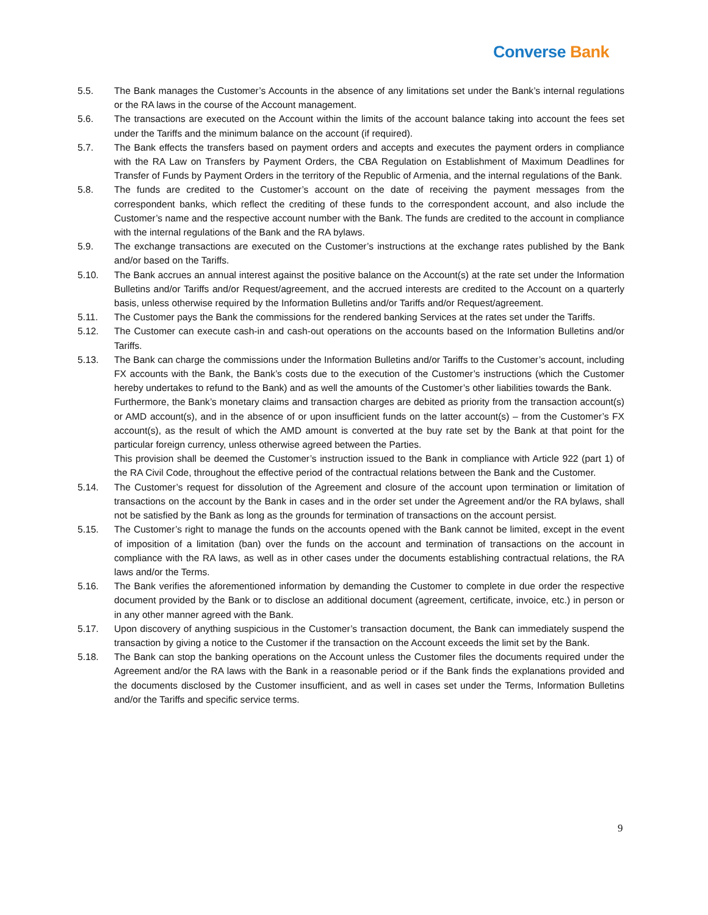Converse Bank
5.5. The Bank manages the Customer’s Accounts in the absence of any limitations set under the Bank’s internal regulations or the RA laws in the course of the Account management.
5.6. The transactions are executed on the Account within the limits of the account balance taking into account the fees set under the Tariffs and the minimum balance on the account (if required).
5.7. The Bank effects the transfers based on payment orders and accepts and executes the payment orders in compliance with the RA Law on Transfers by Payment Orders, the CBA Regulation on Establishment of Maximum Deadlines for Transfer of Funds by Payment Orders in the territory of the Republic of Armenia, and the internal regulations of the Bank.
5.8. The funds are credited to the Customer’s account on the date of receiving the payment messages from the correspondent banks, which reflect the crediting of these funds to the correspondent account, and also include the Customer’s name and the respective account number with the Bank. The funds are credited to the account in compliance with the internal regulations of the Bank and the RA bylaws.
5.9. The exchange transactions are executed on the Customer’s instructions at the exchange rates published by the Bank and/or based on the Tariffs.
5.10. The Bank accrues an annual interest against the positive balance on the Account(s) at the rate set under the Information Bulletins and/or Tariffs and/or Request/agreement, and the accrued interests are credited to the Account on a quarterly basis, unless otherwise required by the Information Bulletins and/or Tariffs and/or Request/agreement.
5.11. The Customer pays the Bank the commissions for the rendered banking Services at the rates set under the Tariffs.
5.12. The Customer can execute cash-in and cash-out operations on the accounts based on the Information Bulletins and/or Tariffs.
5.13. The Bank can charge the commissions under the Information Bulletins and/or Tariffs to the Customer’s account, including FX accounts with the Bank, the Bank’s costs due to the execution of the Customer’s instructions (which the Customer hereby undertakes to refund to the Bank) and as well the amounts of the Customer’s other liabilities towards the Bank.
Furthermore, the Bank’s monetary claims and transaction charges are debited as priority from the transaction account(s) or AMD account(s), and in the absence of or upon insufficient funds on the latter account(s) – from the Customer’s FX account(s), as the result of which the AMD amount is converted at the buy rate set by the Bank at that point for the particular foreign currency, unless otherwise agreed between the Parties.
This provision shall be deemed the Customer’s instruction issued to the Bank in compliance with Article 922 (part 1) of the RA Civil Code, throughout the effective period of the contractual relations between the Bank and the Customer.
5.14. The Customer’s request for dissolution of the Agreement and closure of the account upon termination or limitation of transactions on the account by the Bank in cases and in the order set under the Agreement and/or the RA bylaws, shall not be satisfied by the Bank as long as the grounds for termination of transactions on the account persist.
5.15. The Customer’s right to manage the funds on the accounts opened with the Bank cannot be limited, except in the event of imposition of a limitation (ban) over the funds on the account and termination of transactions on the account in compliance with the RA laws, as well as in other cases under the documents establishing contractual relations, the RA laws and/or the Terms.
5.16. The Bank verifies the aforementioned information by demanding the Customer to complete in due order the respective document provided by the Bank or to disclose an additional document (agreement, certificate, invoice, etc.) in person or in any other manner agreed with the Bank.
5.17. Upon discovery of anything suspicious in the Customer’s transaction document, the Bank can immediately suspend the transaction by giving a notice to the Customer if the transaction on the Account exceeds the limit set by the Bank.
5.18. The Bank can stop the banking operations on the Account unless the Customer files the documents required under the Agreement and/or the RA laws with the Bank in a reasonable period or if the Bank finds the explanations provided and the documents disclosed by the Customer insufficient, and as well in cases set under the Terms, Information Bulletins and/or the Tariffs and specific service terms.
9